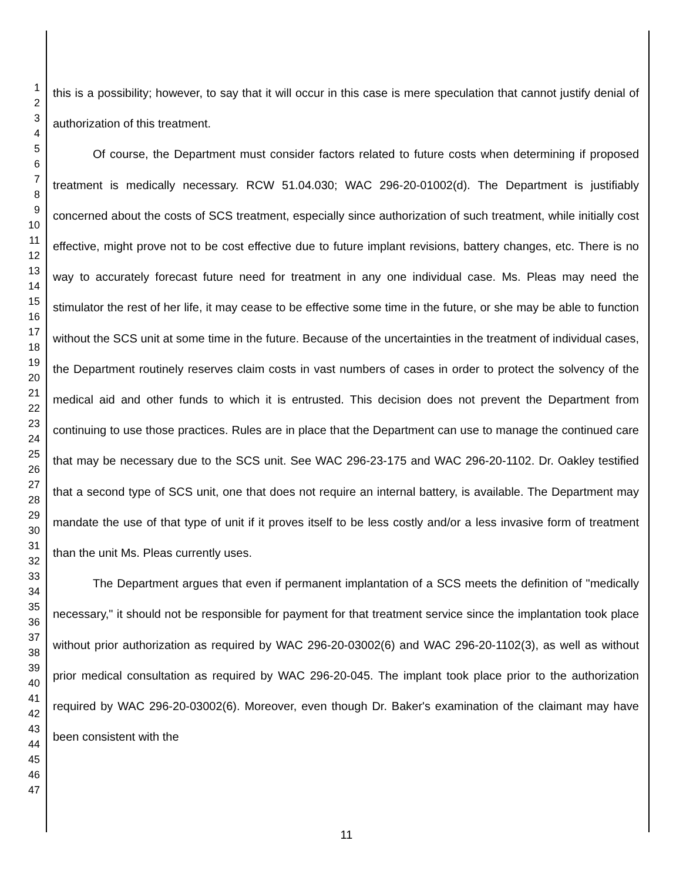1
2
3
4
5
6
7
8
9
10
11
12
13
14
15
16
17
18
19
20
21
22
23
24
25
26
27
28
29
30
31
32
33
34
35
36
37
38
39
40
41
42
43
44
45
46
47
this is a possibility; however, to say that it will occur in this case is mere speculation that cannot justify denial of authorization of this treatment.
Of course, the Department must consider factors related to future costs when determining if proposed treatment is medically necessary. RCW 51.04.030; WAC 296-20-01002(d). The Department is justifiably concerned about the costs of SCS treatment, especially since authorization of such treatment, while initially cost effective, might prove not to be cost effective due to future implant revisions, battery changes, etc. There is no way to accurately forecast future need for treatment in any one individual case. Ms. Pleas may need the stimulator the rest of her life, it may cease to be effective some time in the future, or she may be able to function without the SCS unit at some time in the future. Because of the uncertainties in the treatment of individual cases, the Department routinely reserves claim costs in vast numbers of cases in order to protect the solvency of the medical aid and other funds to which it is entrusted. This decision does not prevent the Department from continuing to use those practices. Rules are in place that the Department can use to manage the continued care that may be necessary due to the SCS unit. See WAC 296-23-175 and WAC 296-20-1102. Dr. Oakley testified that a second type of SCS unit, one that does not require an internal battery, is available. The Department may mandate the use of that type of unit if it proves itself to be less costly and/or a less invasive form of treatment than the unit Ms. Pleas currently uses.
The Department argues that even if permanent implantation of a SCS meets the definition of "medically necessary," it should not be responsible for payment for that treatment service since the implantation took place without prior authorization as required by WAC 296-20-03002(6) and WAC 296-20-1102(3), as well as without prior medical consultation as required by WAC 296-20-045. The implant took place prior to the authorization required by WAC 296-20-03002(6). Moreover, even though Dr. Baker's examination of the claimant may have been consistent with the
11